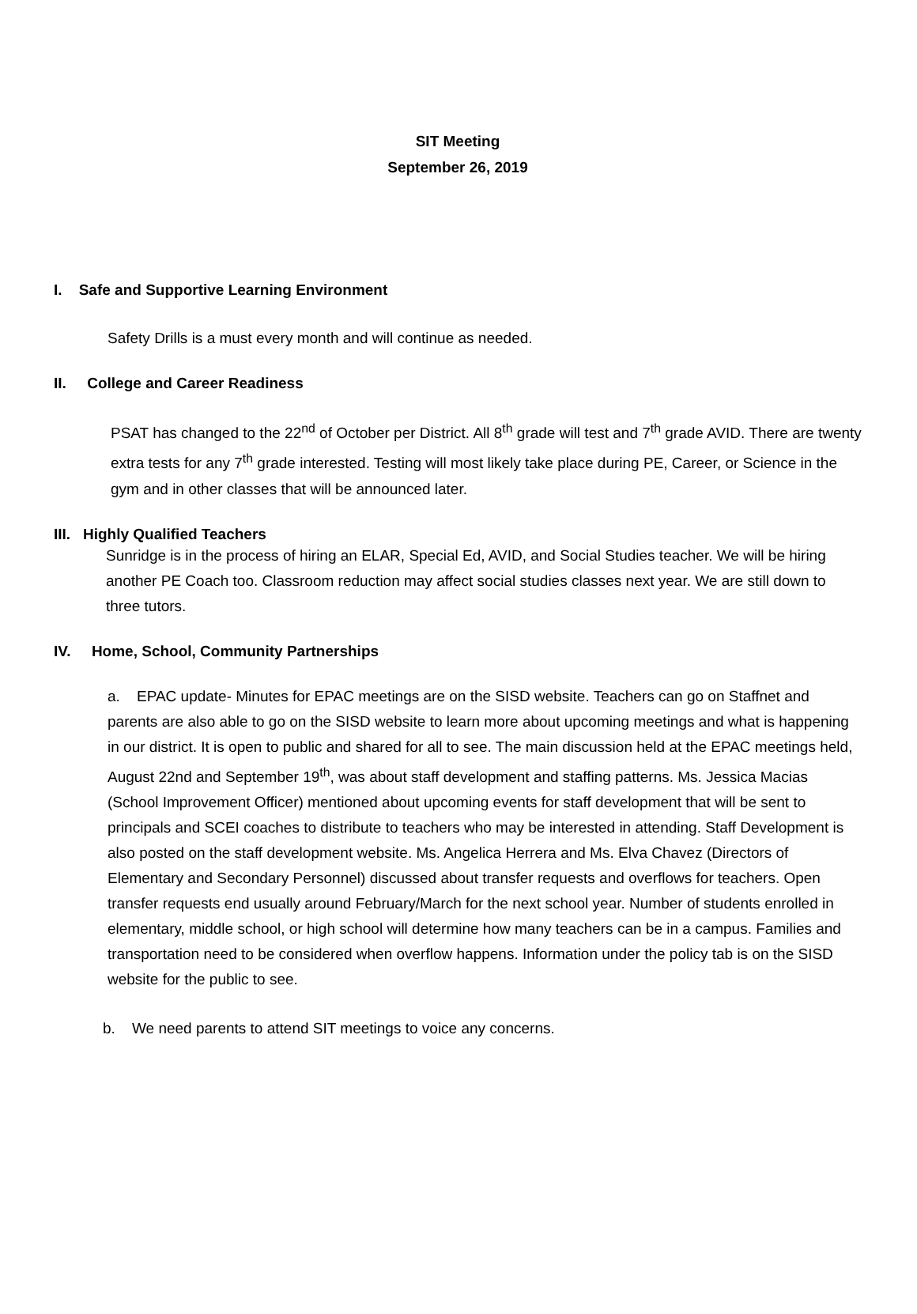SIT Meeting
September 26, 2019
I. Safe and Supportive Learning Environment
Safety Drills is a must every month and will continue as needed.
II. College and Career Readiness
PSAT has changed to the 22<sup>nd</sup> of October per District. All 8<sup>th</sup> grade will test and 7<sup>th</sup> grade AVID. There are twenty extra tests for any 7<sup>th</sup> grade interested. Testing will most likely take place during PE, Career, or Science in the gym and in other classes that will be announced later.
III. Highly Qualified Teachers
Sunridge is in the process of hiring an ELAR, Special Ed, AVID, and Social Studies teacher. We will be hiring another PE Coach too. Classroom reduction may affect social studies classes next year. We are still down to three tutors.
IV. Home, School, Community Partnerships
a. EPAC update- Minutes for EPAC meetings are on the SISD website. Teachers can go on Staffnet and parents are also able to go on the SISD website to learn more about upcoming meetings and what is happening in our district. It is open to public and shared for all to see. The main discussion held at the EPAC meetings held, August 22nd and September 19<sup>th</sup>, was about staff development and staffing patterns. Ms. Jessica Macias (School Improvement Officer) mentioned about upcoming events for staff development that will be sent to principals and SCEI coaches to distribute to teachers who may be interested in attending. Staff Development is also posted on the staff development website. Ms. Angelica Herrera and Ms. Elva Chavez (Directors of Elementary and Secondary Personnel) discussed about transfer requests and overflows for teachers. Open transfer requests end usually around February/March for the next school year. Number of students enrolled in elementary, middle school, or high school will determine how many teachers can be in a campus. Families and transportation need to be considered when overflow happens. Information under the policy tab is on the SISD website for the public to see.
b. We need parents to attend SIT meetings to voice any concerns.